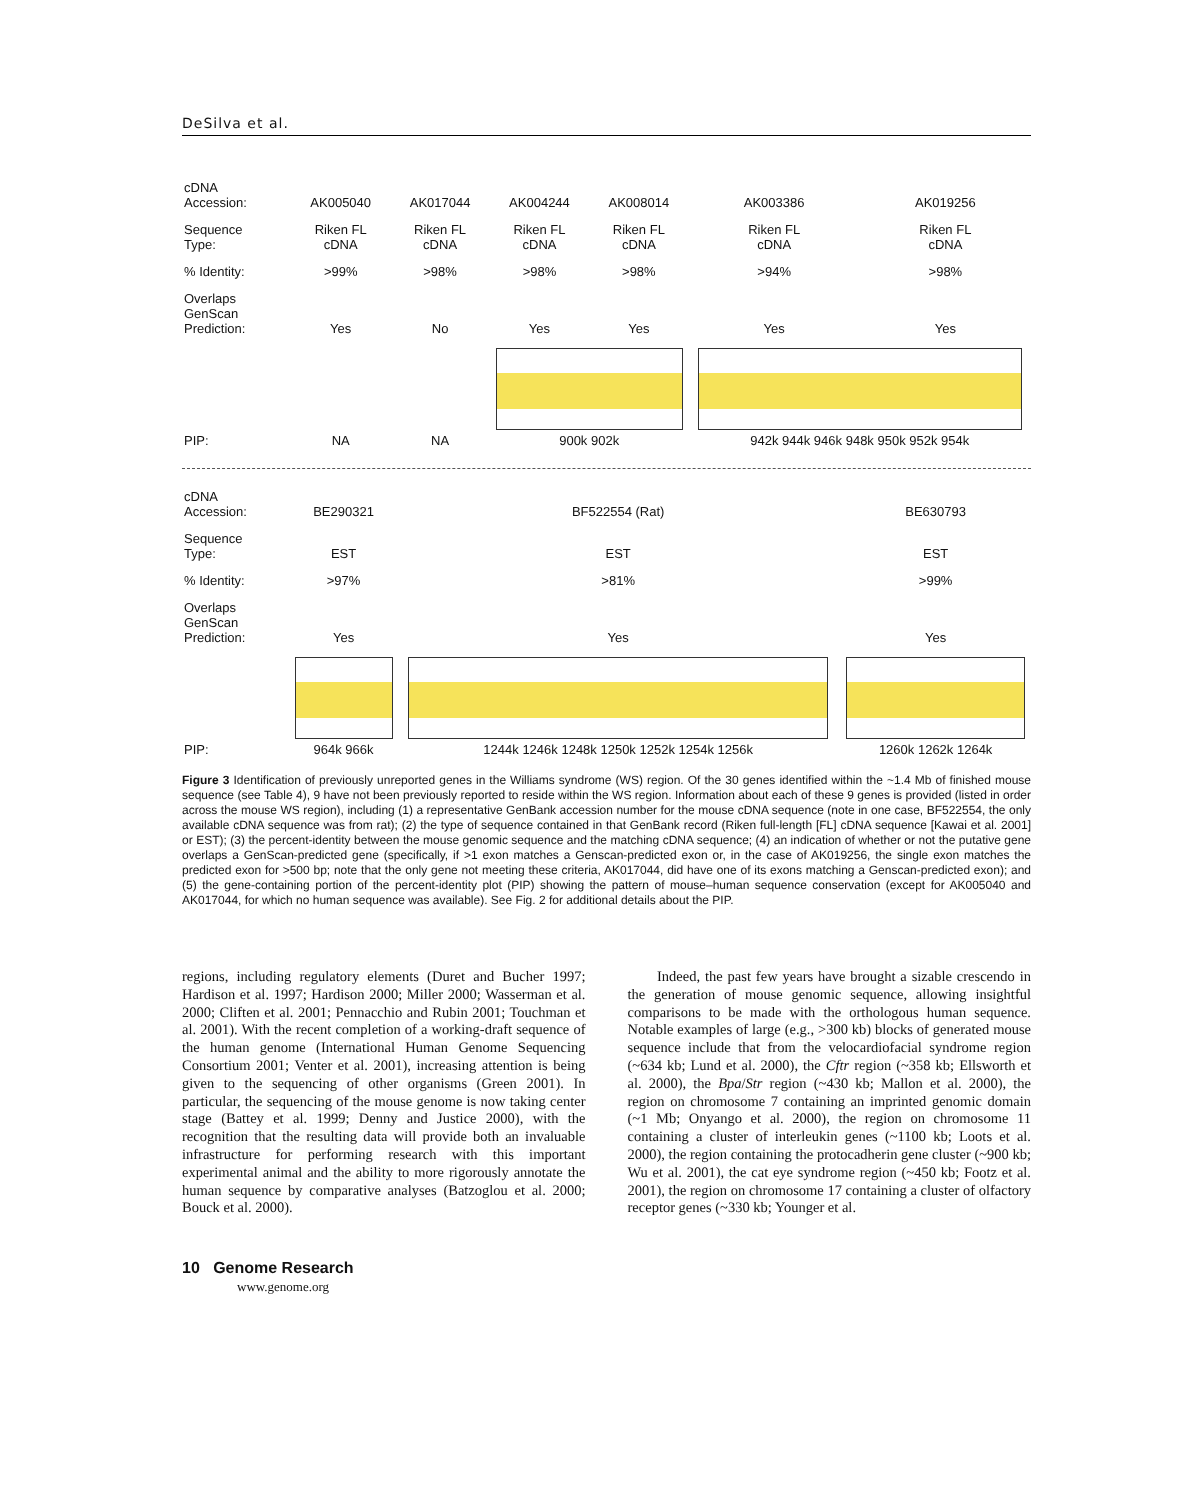DeSilva et al.
| cDNA Accession: | AK005040 | AK017044 | AK004244 | AK008014 | AK003386 | AK019256 |
| Sequence Type: | Riken FL cDNA | Riken FL cDNA | Riken FL cDNA | Riken FL cDNA | Riken FL cDNA | Riken FL cDNA |
| % Identity: | >99% | >98% | >98% | >98% | >94% | >98% |
| Overlaps GenScan Prediction: | Yes | No | Yes | Yes | Yes | Yes |
| PIP: | NA | NA | 900k 902k | | 942k 944k 946k 948k 950k 952k 954k | |
| cDNA Accession: | BE290321 | BF522554 (Rat) | BE630793 |
| Sequence Type: | EST | EST | EST |
| % Identity: | >97% | >81% | >99% |
| Overlaps GenScan Prediction: | Yes | Yes | Yes |
| PIP: | 964k 966k | 1244k 1246k 1248k 1250k 1252k 1254k 1256k | 1260k 1262k 1264k |
Figure 3 Identification of previously unreported genes in the Williams syndrome (WS) region. Of the 30 genes identified within the ~1.4 Mb of finished mouse sequence (see Table 4), 9 have not been previously reported to reside within the WS region. Information about each of these 9 genes is provided (listed in order across the mouse WS region), including (1) a representative GenBank accession number for the mouse cDNA sequence (note in one case, BF522554, the only available cDNA sequence was from rat); (2) the type of sequence contained in that GenBank record (Riken full-length [FL] cDNA sequence [Kawai et al. 2001] or EST); (3) the percent-identity between the mouse genomic sequence and the matching cDNA sequence; (4) an indication of whether or not the putative gene overlaps a GenScan-predicted gene (specifically, if >1 exon matches a Genscan-predicted exon or, in the case of AK019256, the single exon matches the predicted exon for >500 bp; note that the only gene not meeting these criteria, AK017044, did have one of its exons matching a Genscan-predicted exon); and (5) the gene-containing portion of the percent-identity plot (PIP) showing the pattern of mouse–human sequence conservation (except for AK005040 and AK017044, for which no human sequence was available). See Fig. 2 for additional details about the PIP.
regions, including regulatory elements (Duret and Bucher 1997; Hardison et al. 1997; Hardison 2000; Miller 2000; Wasserman et al. 2000; Cliften et al. 2001; Pennacchio and Rubin 2001; Touchman et al. 2001). With the recent completion of a working-draft sequence of the human genome (International Human Genome Sequencing Consortium 2001; Venter et al. 2001), increasing attention is being given to the sequencing of other organisms (Green 2001). In particular, the sequencing of the mouse genome is now taking center stage (Battey et al. 1999; Denny and Justice 2000), with the recognition that the resulting data will provide both an invaluable infrastructure for performing research with this important experimental animal and the ability to more rigorously annotate the human sequence by comparative analyses (Batzoglou et al. 2000; Bouck et al. 2000).
Indeed, the past few years have brought a sizable crescendo in the generation of mouse genomic sequence, allowing insightful comparisons to be made with the orthologous human sequence. Notable examples of large (e.g., >300 kb) blocks of generated mouse sequence include that from the velocardiofacial syndrome region (~634 kb; Lund et al. 2000), the Cftr region (~358 kb; Ellsworth et al. 2000), the Bpa/Str region (~430 kb; Mallon et al. 2000), the region on chromosome 7 containing an imprinted genomic domain (~1 Mb; Onyango et al. 2000), the region on chromosome 11 containing a cluster of interleukin genes (~1100 kb; Loots et al. 2000), the region containing the protocadherin gene cluster (~900 kb; Wu et al. 2001), the cat eye syndrome region (~450 kb; Footz et al. 2001), the region on chromosome 17 containing a cluster of olfactory receptor genes (~330 kb; Younger et al.
10 Genome Research
www.genome.org